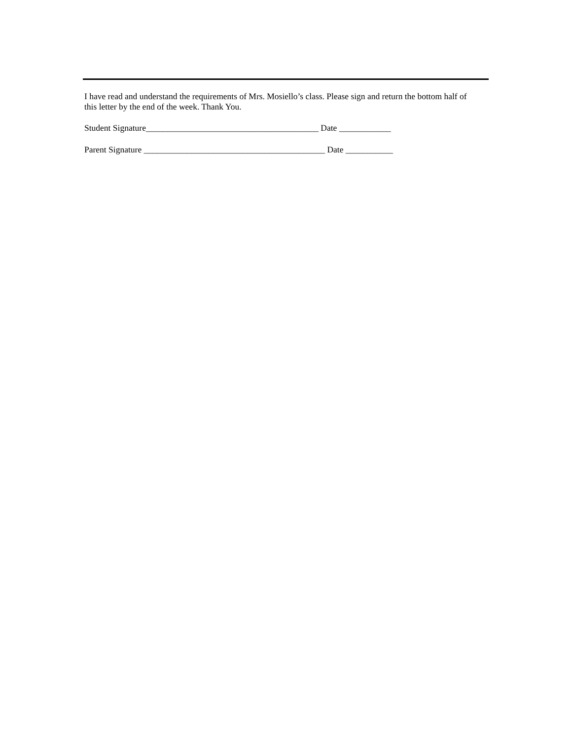I have read and understand the requirements of Mrs. Mosiello’s class. Please sign and return the bottom half of this letter by the end of the week. Thank You.
Student Signature________________________________________ Date ____________
Parent Signature __________________________________________ Date ___________